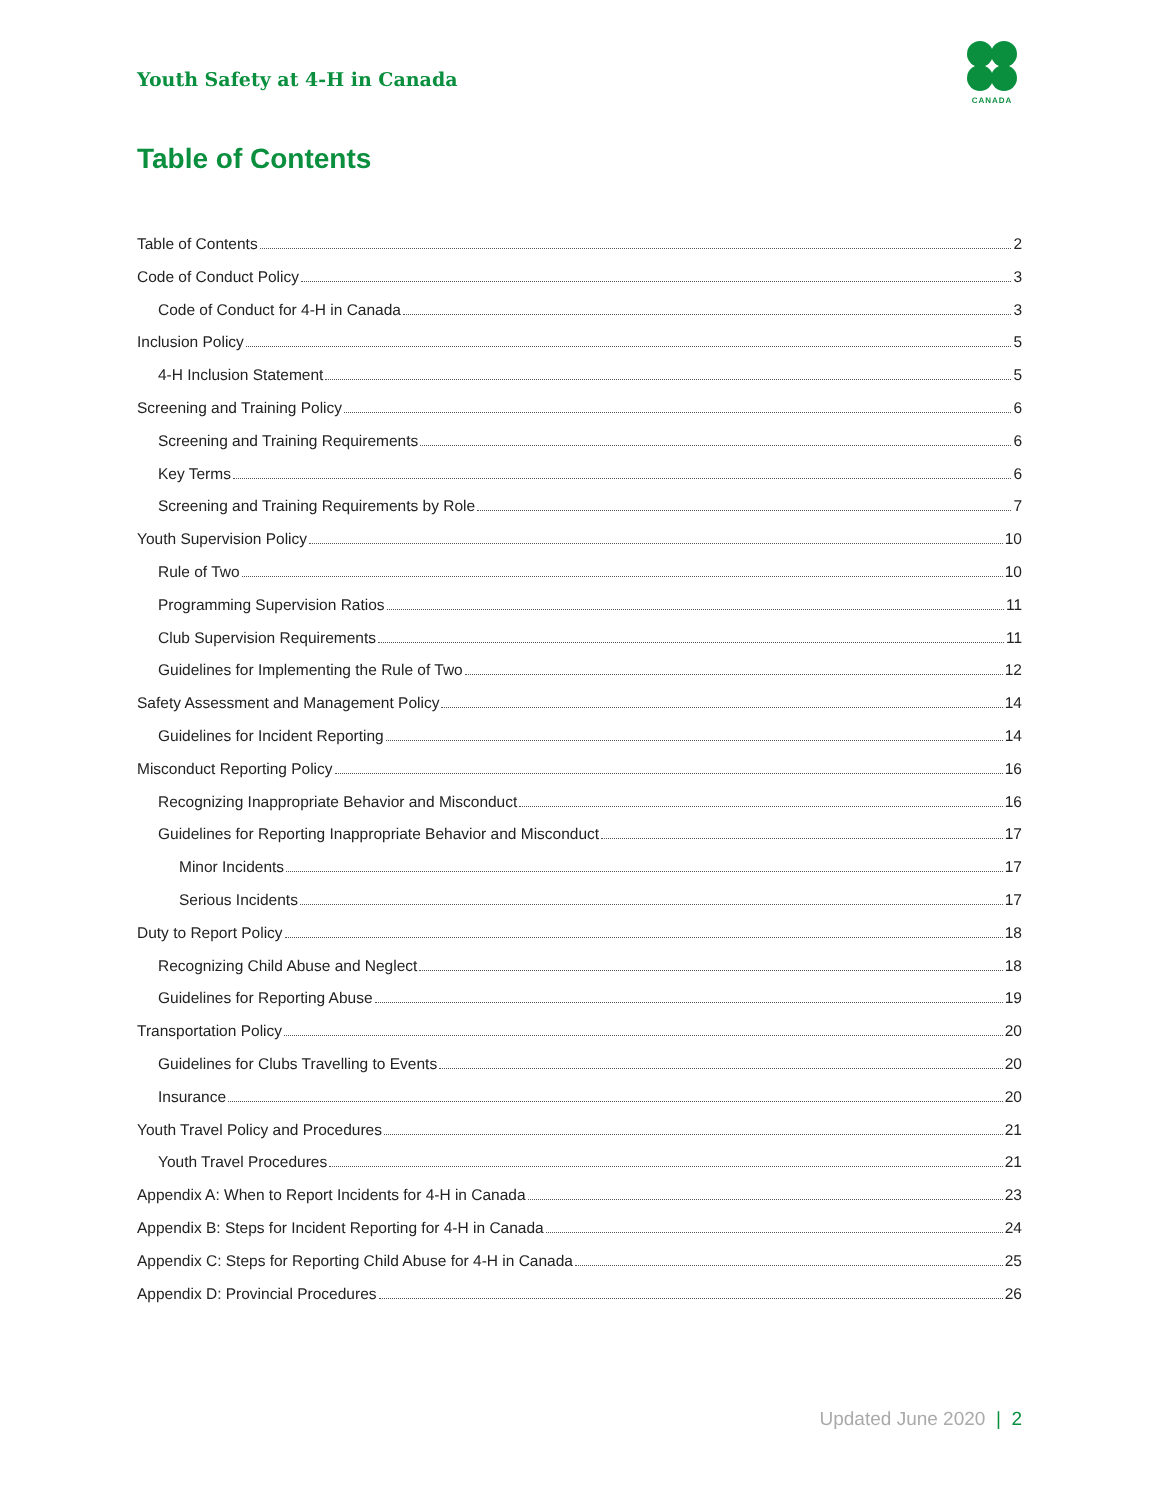Youth Safety at 4-H in Canada
CANADA
Table of Contents
Table of Contents 2
Code of Conduct Policy 3
Code of Conduct for 4-H in Canada 3
Inclusion Policy 5
4-H Inclusion Statement 5
Screening and Training Policy 6
Screening and Training Requirements 6
Key Terms 6
Screening and Training Requirements by Role 7
Youth Supervision Policy 10
Rule of Two 10
Programming Supervision Ratios 11
Club Supervision Requirements 11
Guidelines for Implementing the Rule of Two 12
Safety Assessment and Management Policy 14
Guidelines for Incident Reporting 14
Misconduct Reporting Policy 16
Recognizing Inappropriate Behavior and Misconduct 16
Guidelines for Reporting Inappropriate Behavior and Misconduct 17
Minor Incidents 17
Serious Incidents 17
Duty to Report Policy 18
Recognizing Child Abuse and Neglect 18
Guidelines for Reporting Abuse 19
Transportation Policy 20
Guidelines for Clubs Travelling to Events 20
Insurance 20
Youth Travel Policy and Procedures 21
Youth Travel Procedures 21
Appendix A: When to Report Incidents for 4-H in Canada 23
Appendix B: Steps for Incident Reporting for 4-H in Canada 24
Appendix C: Steps for Reporting Child Abuse for 4-H in Canada 25
Appendix D: Provincial Procedures 26
Updated June 2020 | 2